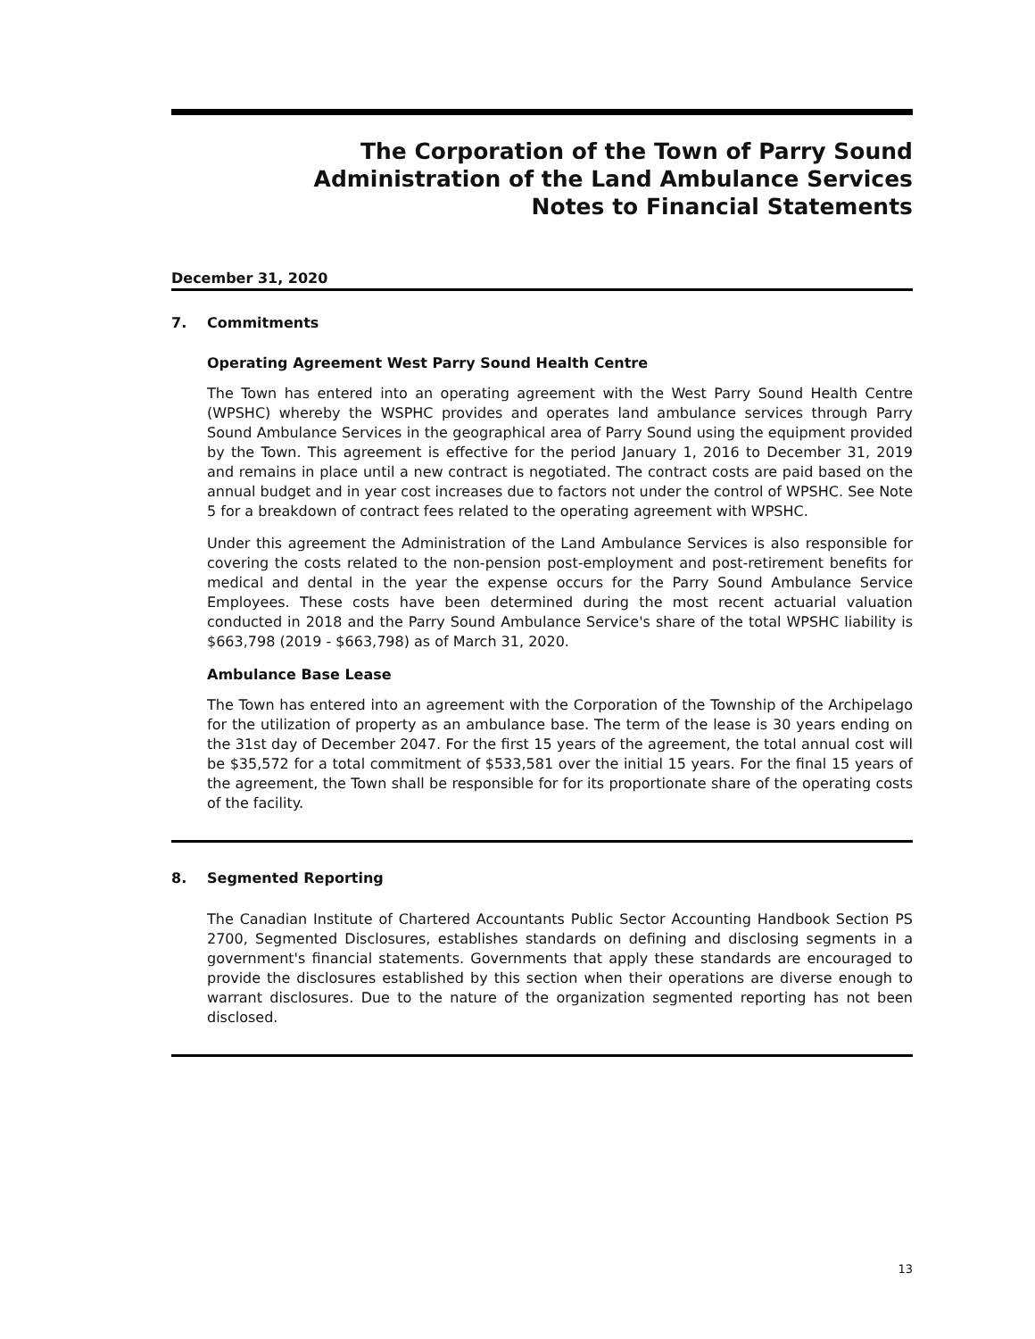The Corporation of the Town of Parry Sound
Administration of the Land Ambulance Services
Notes to Financial Statements
December 31, 2020
7. Commitments
Operating Agreement West Parry Sound Health Centre
The Town has entered into an operating agreement with the West Parry Sound Health Centre (WPSHC) whereby the WSPHC provides and operates land ambulance services through Parry Sound Ambulance Services in the geographical area of Parry Sound using the equipment provided by the Town. This agreement is effective for the period January 1, 2016 to December 31, 2019 and remains in place until a new contract is negotiated. The contract costs are paid based on the annual budget and in year cost increases due to factors not under the control of WPSHC. See Note 5 for a breakdown of contract fees related to the operating agreement with WPSHC.
Under this agreement the Administration of the Land Ambulance Services is also responsible for covering the costs related to the non-pension post-employment and post-retirement benefits for medical and dental in the year the expense occurs for the Parry Sound Ambulance Service Employees. These costs have been determined during the most recent actuarial valuation conducted in 2018 and the Parry Sound Ambulance Service's share of the total WPSHC liability is $663,798 (2019 - $663,798) as of March 31, 2020.
Ambulance Base Lease
The Town has entered into an agreement with the Corporation of the Township of the Archipelago for the utilization of property as an ambulance base. The term of the lease is 30 years ending on the 31st day of December 2047. For the first 15 years of the agreement, the total annual cost will be $35,572 for a total commitment of $533,581 over the initial 15 years. For the final 15 years of the agreement, the Town shall be responsible for for its proportionate share of the operating costs of the facility.
8. Segmented Reporting
The Canadian Institute of Chartered Accountants Public Sector Accounting Handbook Section PS 2700, Segmented Disclosures, establishes standards on defining and disclosing segments in a government's financial statements. Governments that apply these standards are encouraged to provide the disclosures established by this section when their operations are diverse enough to warrant disclosures. Due to the nature of the organization segmented reporting has not been disclosed.
13